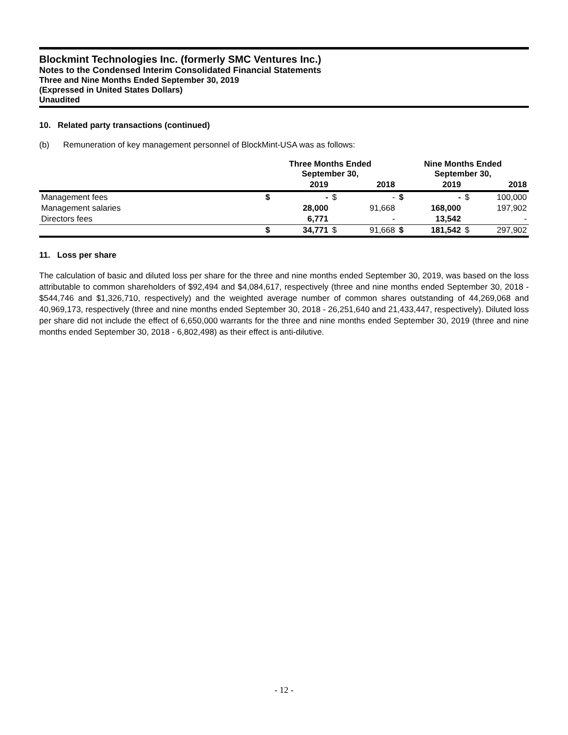Blockmint Technologies Inc. (formerly SMC Ventures Inc.)
Notes to the Condensed Interim Consolidated Financial Statements
Three and Nine Months Ended September 30, 2019
(Expressed in United States Dollars)
Unaudited
10. Related party transactions (continued)
(b) Remuneration of key management personnel of BlockMint-USA was as follows:
| | Three Months Ended September 30, | | | | Nine Months Ended September 30, | | | |
| --- | --- | --- | --- | --- | --- | --- | --- | --- |
| | 2019 | | 2018 | | 2019 | | 2018 | |
| Management fees | $ | - | $ | - | $ | - | $ | 100,000 |
| Management salaries | | 28,000 | | 91,668 | | 168,000 | | 197,902 |
| Directors fees | | 6,771 | | - | | 13,542 | | - |
| | $ | 34,771 | $ | 91,668 | $ | 181,542 | $ | 297,902 |
11. Loss per share
The calculation of basic and diluted loss per share for the three and nine months ended September 30, 2019, was based on the loss attributable to common shareholders of $92,494 and $4,084,617, respectively (three and nine months ended September 30, 2018 - $544,746 and $1,326,710, respectively) and the weighted average number of common shares outstanding of 44,269,068 and 40,969,173, respectively (three and nine months ended September 30, 2018 - 26,251,640 and 21,433,447, respectively). Diluted loss per share did not include the effect of 6,650,000 warrants for the three and nine months ended September 30, 2019 (three and nine months ended September 30, 2018 - 6,802,498) as their effect is anti-dilutive.
- 12 -